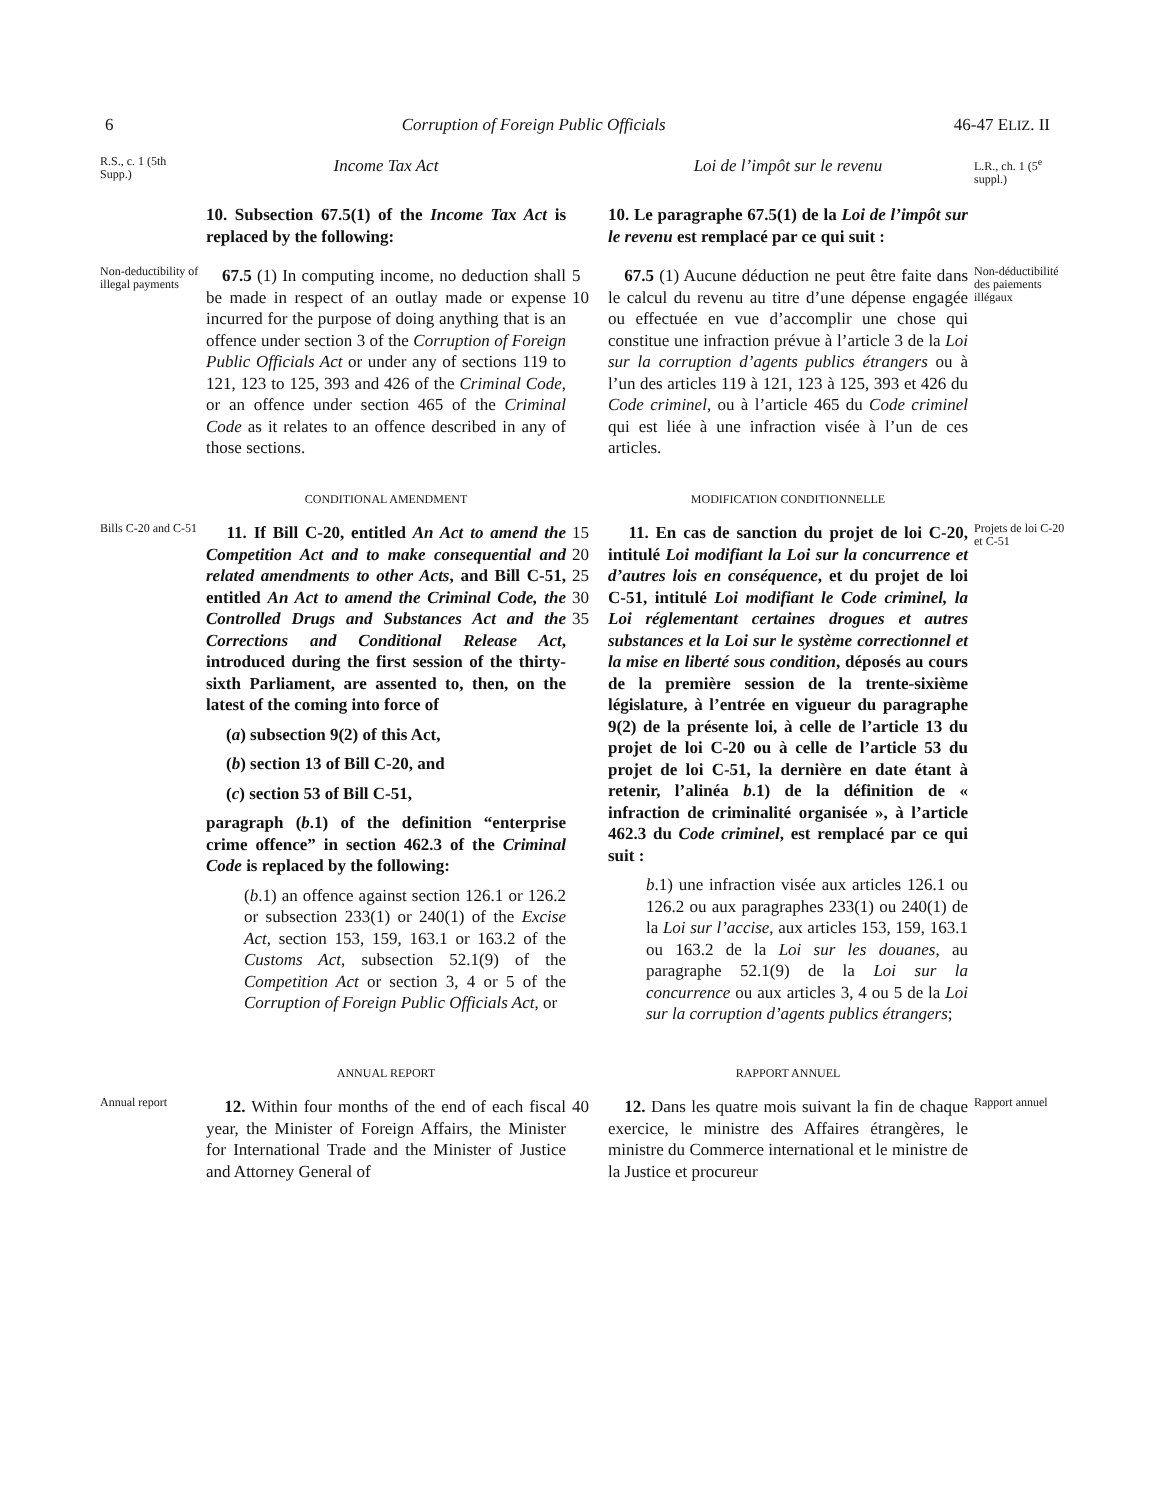6 Corruption of Foreign Public Officials 46-47 ELIZ. II
R.S., c. 1 (5th Supp.)
Income Tax Act
Loi de l’impôt sur le revenu
L.R., ch. 1 (5<sup>e</sup> suppl.)
10. Subsection 67.5(1) of the Income Tax Act is replaced by the following:
10. Le paragraphe 67.5(1) de la Loi de l’impôt sur le revenu est remplacé par ce qui suit :
Non-deductibility of illegal payments
67.5 (1) In computing income, no deduction shall be made in respect of an outlay made or expense incurred for the purpose of doing anything that is an offence under section 3 of the Corruption of Foreign Public Officials Act or under any of sections 119 to 121, 123 to 125, 393 and 426 of the Criminal Code, or an offence under section 465 of the Criminal Code as it relates to an offence described in any of those sections.
5
10
67.5 (1) Aucune déduction ne peut être faite dans le calcul du revenu au titre d’une dépense engagée ou effectuée en vue d’accomplir une chose qui constitue une infraction prévue à l’article 3 de la Loi sur la corruption d’agents publics étrangers ou à l’un des articles 119 à 121, 123 à 125, 393 et 426 du Code criminel, ou à l’article 465 du Code criminel qui est liée à une infraction visée à l’un de ces articles.
Non-déductibilité des paiements illégaux
CONDITIONAL AMENDMENT
MODIFICATION CONDITIONNELLE
Bills C-20 and C-51
11. If Bill C-20, entitled An Act to amend the Competition Act and to make consequential and related amendments to other Acts, and Bill C-51, entitled An Act to amend the Criminal Code, the Controlled Drugs and Substances Act and the Corrections and Conditional Release Act, introduced during the first session of the thirty-sixth Parliament, are assented to, then, on the latest of the coming into force of
(a) subsection 9(2) of this Act,
(b) section 13 of Bill C-20, and
(c) section 53 of Bill C-51,
paragraph (b.1) of the definition “enterprise crime offence” in section 462.3 of the Criminal Code is replaced by the following:
(b.1) an offence against section 126.1 or 126.2 or subsection 233(1) or 240(1) of the Excise Act, section 153, 159, 163.1 or 163.2 of the Customs Act, subsection 52.1(9) of the Competition Act or section 3, 4 or 5 of the Corruption of Foreign Public Officials Act, or
15
20
25
30
35
11. En cas de sanction du projet de loi C-20, intitulé Loi modifiant la Loi sur la concurrence et d’autres lois en conséquence, et du projet de loi C-51, intitulé Loi modifiant le Code criminel, la Loi réglementant certaines drogues et autres substances et la Loi sur le système correctionnel et la mise en liberté sous condition, déposés au cours de la première session de la trente-sixième législature, à l’entrée en vigueur du paragraphe 9(2) de la présente loi, à celle de l’article 13 du projet de loi C-20 ou à celle de l’article 53 du projet de loi C-51, la dernière en date étant à retenir, l’alinéa b.1) de la définition de « infraction de criminalité organisée », à l’article 462.3 du Code criminel, est remplacé par ce qui suit :
b.1) une infraction visée aux articles 126.1 ou 126.2 ou aux paragraphes 233(1) ou 240(1) de la Loi sur l’accise, aux articles 153, 159, 163.1 ou 163.2 de la Loi sur les douanes, au paragraphe 52.1(9) de la Loi sur la concurrence ou aux articles 3, 4 ou 5 de la Loi sur la corruption d’agents publics étrangers;
Projets de loi C-20 et C-51
ANNUAL REPORT
RAPPORT ANNUEL
Annual report
12. Within four months of the end of each fiscal year, the Minister of Foreign Affairs, the Minister for International Trade and the Minister of Justice and Attorney General of
40
12. Dans les quatre mois suivant la fin de chaque exercice, le ministre des Affaires étrangères, le ministre du Commerce international et le ministre de la Justice et procureur
Rapport annuel